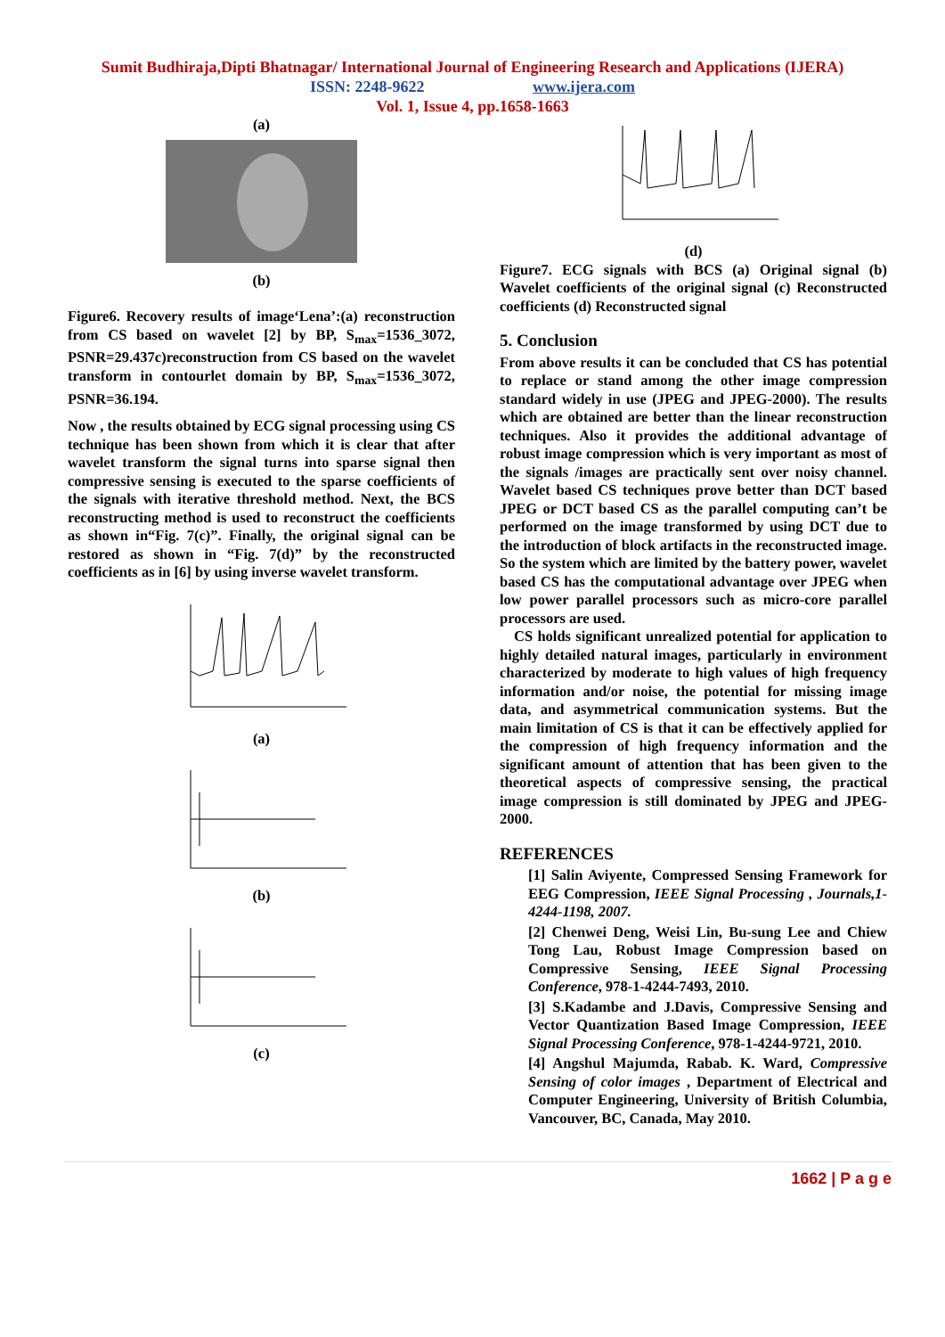Sumit Budhiraja,Dipti Bhatnagar/ International Journal of Engineering Research and Applications (IJERA)
ISSN: 2248-9622 www.ijera.com
Vol. 1, Issue 4, pp.1658-1663
(a)
(b)
Figure6. Recovery results of image‘Lena’:(a) reconstruction from CS based on wavelet [2] by BP, S<sub>max</sub>=1536_3072, PSNR=29.437c)reconstruction from CS based on the wavelet transform in contourlet domain by BP, S<sub>max</sub>=1536_3072, PSNR=36.194.
Now , the results obtained by ECG signal processing using CS technique has been shown from which it is clear that after wavelet transform the signal turns into sparse signal then compressive sensing is executed to the sparse coefficients of the signals with iterative threshold method. Next, the BCS reconstructing method is used to reconstruct the coefficients as shown in“Fig. 7(c)”. Finally, the original signal can be restored as shown in “Fig. 7(d)” by the reconstructed coefficients as in [6] by using inverse wavelet transform.
(a)
(b)
(c)
(d)
Figure7. ECG signals with BCS (a) Original signal (b) Wavelet coefficients of the original signal (c) Reconstructed coefficients (d) Reconstructed signal
5. Conclusion
From above results it can be concluded that CS has potential to replace or stand among the other image compression standard widely in use (JPEG and JPEG-2000). The results which are obtained are better than the linear reconstruction techniques. Also it provides the additional advantage of robust image compression which is very important as most of the signals /images are practically sent over noisy channel. Wavelet based CS techniques prove better than DCT based JPEG or DCT based CS as the parallel computing can’t be performed on the image transformed by using DCT due to the introduction of block artifacts in the reconstructed image. So the system which are limited by the battery power, wavelet based CS has the computational advantage over JPEG when low power parallel processors such as micro-core parallel processors are used.
CS holds significant unrealized potential for application to highly detailed natural images, particularly in environment characterized by moderate to high values of high frequency information and/or noise, the potential for missing image data, and asymmetrical communication systems. But the main limitation of CS is that it can be effectively applied for the compression of high frequency information and the significant amount of attention that has been given to the theoretical aspects of compressive sensing, the practical image compression is still dominated by JPEG and JPEG-2000.
REFERENCES
[1] Salin Aviyente, Compressed Sensing Framework for EEG Compression, IEEE Signal Processing , Journals,1-4244-1198, 2007.
[2] Chenwei Deng, Weisi Lin, Bu-sung Lee and Chiew Tong Lau, Robust Image Compression based on Compressive Sensing, IEEE Signal Processing Conference, 978-1-4244-7493, 2010.
[3] S.Kadambe and J.Davis, Compressive Sensing and Vector Quantization Based Image Compression, IEEE Signal Processing Conference, 978-1-4244-9721, 2010.
[4] Angshul Majumda, Rabab. K. Ward, Compressive Sensing of color images , Department of Electrical and Computer Engineering, University of British Columbia, Vancouver, BC, Canada, May 2010.
1662 | P a g e